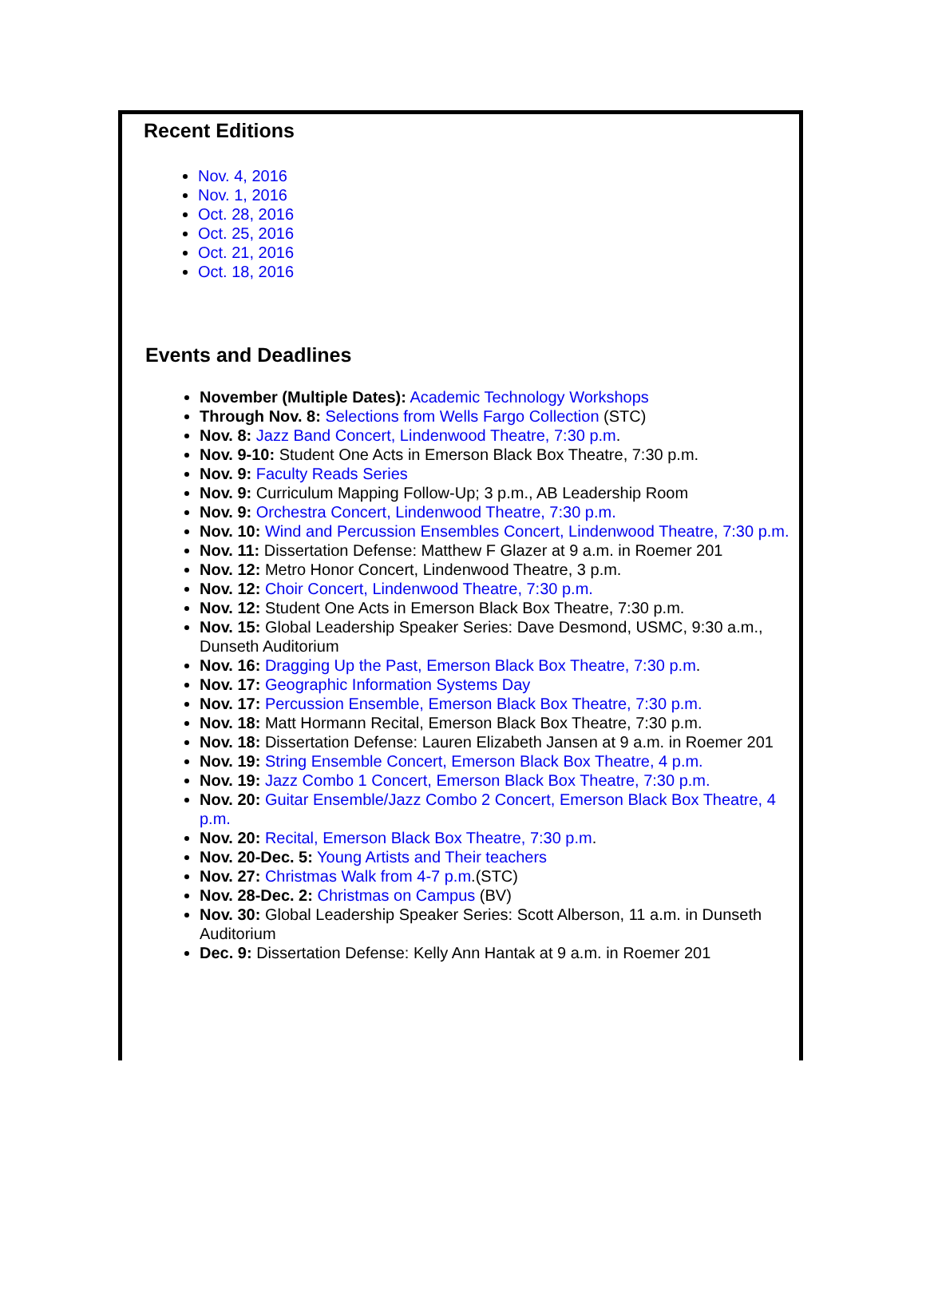Recent Editions
Nov. 4, 2016
Nov. 1, 2016
Oct. 28, 2016
Oct. 25, 2016
Oct. 21, 2016
Oct. 18, 2016
Events and Deadlines
November (Multiple Dates): Academic Technology Workshops
Through Nov. 8: Selections from Wells Fargo Collection (STC)
Nov. 8: Jazz Band Concert, Lindenwood Theatre, 7:30 p.m.
Nov. 9-10: Student One Acts in Emerson Black Box Theatre, 7:30 p.m.
Nov. 9: Faculty Reads Series
Nov. 9: Curriculum Mapping Follow-Up; 3 p.m., AB Leadership Room
Nov. 9: Orchestra Concert, Lindenwood Theatre, 7:30 p.m.
Nov. 10: Wind and Percussion Ensembles Concert, Lindenwood Theatre, 7:30 p.m.
Nov. 11: Dissertation Defense: Matthew F Glazer at 9 a.m. in Roemer 201
Nov. 12: Metro Honor Concert, Lindenwood Theatre, 3 p.m.
Nov. 12: Choir Concert, Lindenwood Theatre, 7:30 p.m.
Nov. 12: Student One Acts in Emerson Black Box Theatre, 7:30 p.m.
Nov. 15: Global Leadership Speaker Series: Dave Desmond, USMC, 9:30 a.m., Dunseth Auditorium
Nov. 16: Dragging Up the Past, Emerson Black Box Theatre, 7:30 p.m.
Nov. 17: Geographic Information Systems Day
Nov. 17: Percussion Ensemble, Emerson Black Box Theatre, 7:30 p.m.
Nov. 18: Matt Hormann Recital, Emerson Black Box Theatre, 7:30 p.m.
Nov. 18: Dissertation Defense: Lauren Elizabeth Jansen at 9 a.m. in Roemer 201
Nov. 19: String Ensemble Concert, Emerson Black Box Theatre, 4 p.m.
Nov. 19: Jazz Combo 1 Concert, Emerson Black Box Theatre, 7:30 p.m.
Nov. 20: Guitar Ensemble/Jazz Combo 2 Concert, Emerson Black Box Theatre, 4 p.m.
Nov. 20: Recital, Emerson Black Box Theatre, 7:30 p.m.
Nov. 20-Dec. 5: Young Artists and Their teachers
Nov. 27: Christmas Walk from 4-7 p.m.(STC)
Nov. 28-Dec. 2: Christmas on Campus (BV)
Nov. 30: Global Leadership Speaker Series: Scott Alberson, 11 a.m. in Dunseth Auditorium
Dec. 9: Dissertation Defense: Kelly Ann Hantak at 9 a.m. in Roemer 201